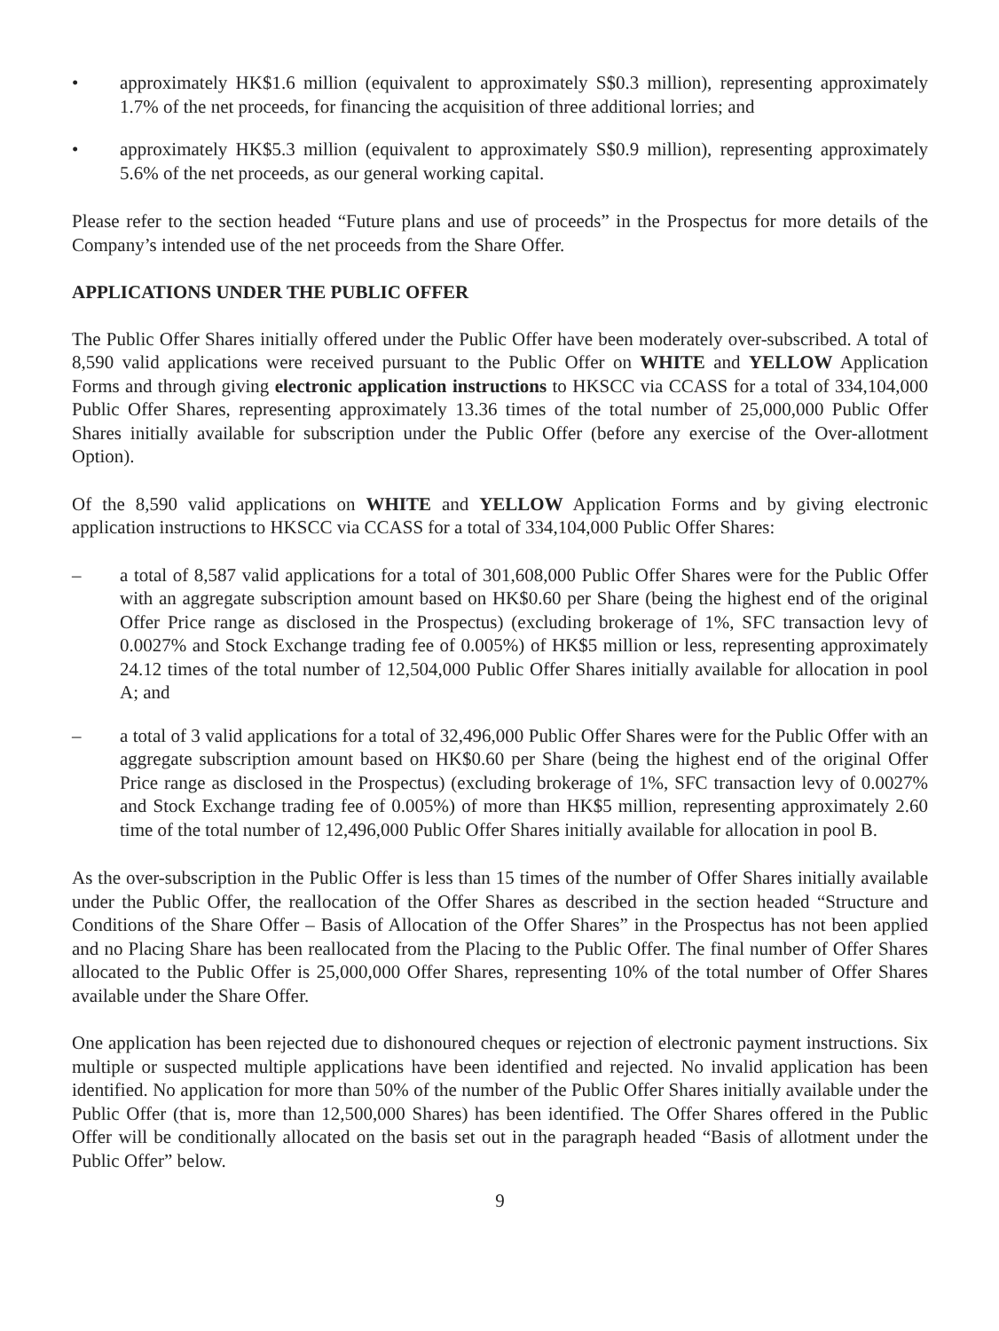• approximately HK$1.6 million (equivalent to approximately S$0.3 million), representing approximately 1.7% of the net proceeds, for financing the acquisition of three additional lorries; and
• approximately HK$5.3 million (equivalent to approximately S$0.9 million), representing approximately 5.6% of the net proceeds, as our general working capital.
Please refer to the section headed “Future plans and use of proceeds” in the Prospectus for more details of the Company’s intended use of the net proceeds from the Share Offer.
APPLICATIONS UNDER THE PUBLIC OFFER
The Public Offer Shares initially offered under the Public Offer have been moderately over-subscribed. A total of 8,590 valid applications were received pursuant to the Public Offer on WHITE and YELLOW Application Forms and through giving electronic application instructions to HKSCC via CCASS for a total of 334,104,000 Public Offer Shares, representing approximately 13.36 times of the total number of 25,000,000 Public Offer Shares initially available for subscription under the Public Offer (before any exercise of the Over-allotment Option).
Of the 8,590 valid applications on WHITE and YELLOW Application Forms and by giving electronic application instructions to HKSCC via CCASS for a total of 334,104,000 Public Offer Shares:
– a total of 8,587 valid applications for a total of 301,608,000 Public Offer Shares were for the Public Offer with an aggregate subscription amount based on HK$0.60 per Share (being the highest end of the original Offer Price range as disclosed in the Prospectus) (excluding brokerage of 1%, SFC transaction levy of 0.0027% and Stock Exchange trading fee of 0.005%) of HK$5 million or less, representing approximately 24.12 times of the total number of 12,504,000 Public Offer Shares initially available for allocation in pool A; and
– a total of 3 valid applications for a total of 32,496,000 Public Offer Shares were for the Public Offer with an aggregate subscription amount based on HK$0.60 per Share (being the highest end of the original Offer Price range as disclosed in the Prospectus) (excluding brokerage of 1%, SFC transaction levy of 0.0027% and Stock Exchange trading fee of 0.005%) of more than HK$5 million, representing approximately 2.60 time of the total number of 12,496,000 Public Offer Shares initially available for allocation in pool B.
As the over-subscription in the Public Offer is less than 15 times of the number of Offer Shares initially available under the Public Offer, the reallocation of the Offer Shares as described in the section headed “Structure and Conditions of the Share Offer – Basis of Allocation of the Offer Shares” in the Prospectus has not been applied and no Placing Share has been reallocated from the Placing to the Public Offer. The final number of Offer Shares allocated to the Public Offer is 25,000,000 Offer Shares, representing 10% of the total number of Offer Shares available under the Share Offer.
One application has been rejected due to dishonoured cheques or rejection of electronic payment instructions. Six multiple or suspected multiple applications have been identified and rejected. No invalid application has been identified. No application for more than 50% of the number of the Public Offer Shares initially available under the Public Offer (that is, more than 12,500,000 Shares) has been identified. The Offer Shares offered in the Public Offer will be conditionally allocated on the basis set out in the paragraph headed “Basis of allotment under the Public Offer” below.
9